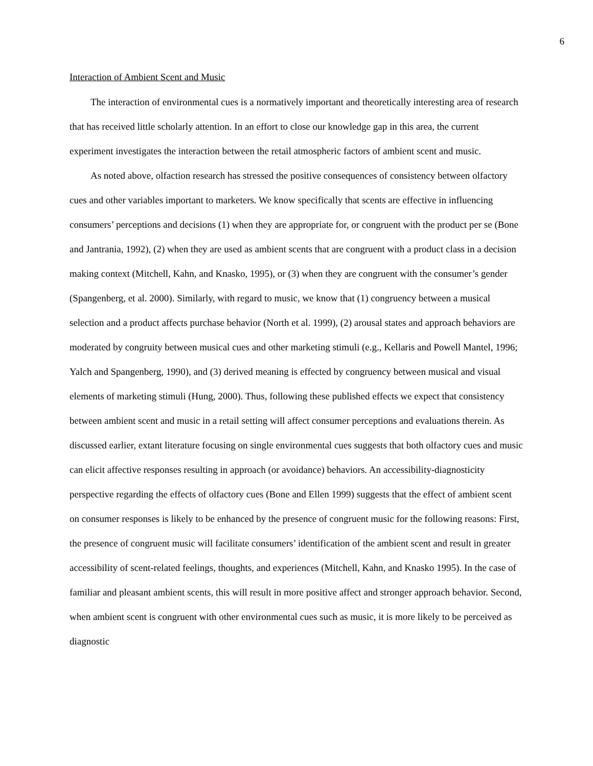6
Interaction of Ambient Scent and Music
The interaction of environmental cues is a normatively important and theoretically interesting area of research that has received little scholarly attention. In an effort to close our knowledge gap in this area, the current experiment investigates the interaction between the retail atmospheric factors of ambient scent and music.
As noted above, olfaction research has stressed the positive consequences of consistency between olfactory cues and other variables important to marketers. We know specifically that scents are effective in influencing consumers’ perceptions and decisions (1) when they are appropriate for, or congruent with the product per se (Bone and Jantrania, 1992), (2) when they are used as ambient scents that are congruent with a product class in a decision making context (Mitchell, Kahn, and Knasko, 1995), or (3) when they are congruent with the consumer’s gender (Spangenberg, et al. 2000). Similarly, with regard to music, we know that (1) congruency between a musical selection and a product affects purchase behavior (North et al. 1999), (2) arousal states and approach behaviors are moderated by congruity between musical cues and other marketing stimuli (e.g., Kellaris and Powell Mantel, 1996; Yalch and Spangenberg, 1990), and (3) derived meaning is effected by congruency between musical and visual elements of marketing stimuli (Hung, 2000). Thus, following these published effects we expect that consistency between ambient scent and music in a retail setting will affect consumer perceptions and evaluations therein. As discussed earlier, extant literature focusing on single environmental cues suggests that both olfactory cues and music can elicit affective responses resulting in approach (or avoidance) behaviors. An accessibility-diagnosticity perspective regarding the effects of olfactory cues (Bone and Ellen 1999) suggests that the effect of ambient scent on consumer responses is likely to be enhanced by the presence of congruent music for the following reasons: First, the presence of congruent music will facilitate consumers’ identification of the ambient scent and result in greater accessibility of scent-related feelings, thoughts, and experiences (Mitchell, Kahn, and Knasko 1995). In the case of familiar and pleasant ambient scents, this will result in more positive affect and stronger approach behavior. Second, when ambient scent is congruent with other environmental cues such as music, it is more likely to be perceived as diagnostic